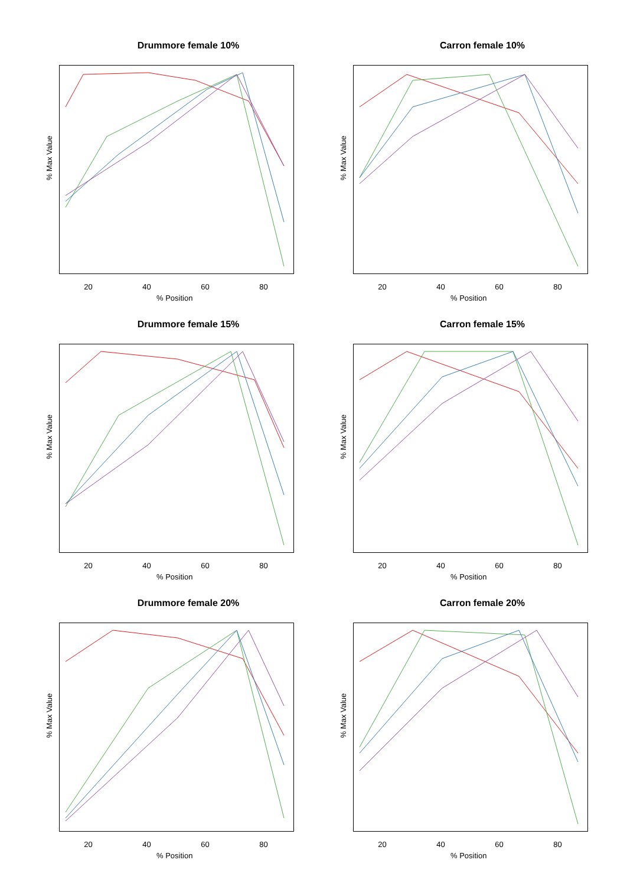Drummore female 10%
% Max Value
20 40 60 80
% Position
Carron female 10%
% Max Value
20 40 60 80
% Position
Drummore female 15%
% Max Value
20 40 60 80
% Position
Carron female 15%
% Max Value
20 40 60 80
% Position
Drummore female 20%
% Max Value
20 40 60 80
% Position
Carron female 20%
% Max Value
20 40 60 80
% Position